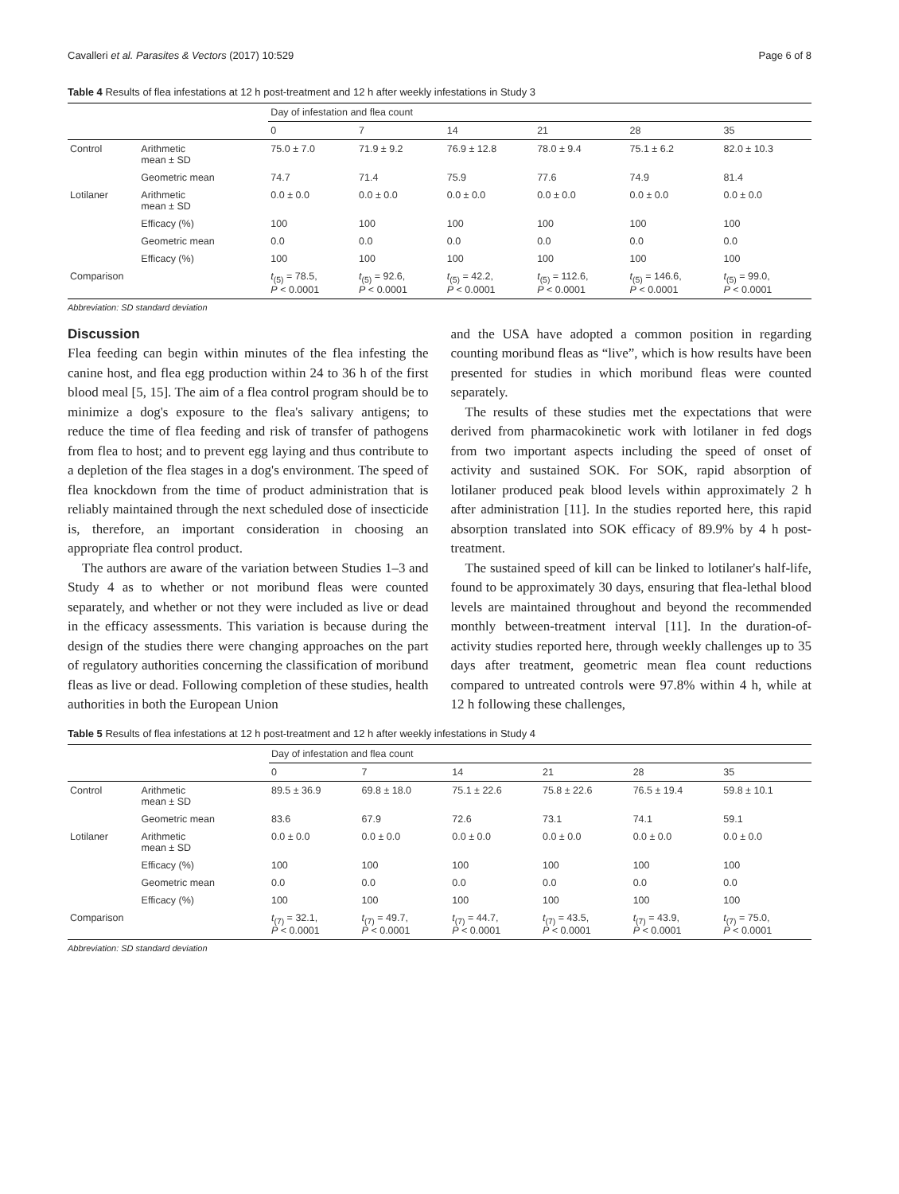Cavalleri et al. Parasites & Vectors (2017) 10:529 Page 6 of 8
Table 4 Results of flea infestations at 12 h post-treatment and 12 h after weekly infestations in Study 3
| | | Day of infestation and flea count | | | | | |
| --- | --- | --- | --- | --- | --- | --- | --- |
| | | 0 | 7 | 14 | 21 | 28 | 35 |
| Control | Arithmetic mean ± SD | 75.0 ± 7.0 | 71.9 ± 9.2 | 76.9 ± 12.8 | 78.0 ± 9.4 | 75.1 ± 6.2 | 82.0 ± 10.3 |
| | Geometric mean | 74.7 | 71.4 | 75.9 | 77.6 | 74.9 | 81.4 |
| Lotilaner | Arithmetic mean ± SD | 0.0 ± 0.0 | 0.0 ± 0.0 | 0.0 ± 0.0 | 0.0 ± 0.0 | 0.0 ± 0.0 | 0.0 ± 0.0 |
| | Efficacy (%) | 100 | 100 | 100 | 100 | 100 | 100 |
| | Geometric mean | 0.0 | 0.0 | 0.0 | 0.0 | 0.0 | 0.0 |
| | Efficacy (%) | 100 | 100 | 100 | 100 | 100 | 100 |
| Comparison | | t<sub>(5)</sub> = 78.5, P < 0.0001 | t<sub>(5)</sub> = 92.6, P < 0.0001 | t<sub>(5)</sub> = 42.2, P < 0.0001 | t<sub>(5)</sub> = 112.6, P < 0.0001 | t<sub>(5)</sub> = 146.6, P < 0.0001 | t<sub>(5)</sub> = 99.0, P < 0.0001 |
Abbreviation: SD standard deviation
Discussion
Flea feeding can begin within minutes of the flea infesting the canine host, and flea egg production within 24 to 36 h of the first blood meal [5, 15]. The aim of a flea control program should be to minimize a dog's exposure to the flea's salivary antigens; to reduce the time of flea feeding and risk of transfer of pathogens from flea to host; and to prevent egg laying and thus contribute to a depletion of the flea stages in a dog's environment. The speed of flea knockdown from the time of product administration that is reliably maintained through the next scheduled dose of insecticide is, therefore, an important consideration in choosing an appropriate flea control product.
The authors are aware of the variation between Studies 1–3 and Study 4 as to whether or not moribund fleas were counted separately, and whether or not they were included as live or dead in the efficacy assessments. This variation is because during the design of the studies there were changing approaches on the part of regulatory authorities concerning the classification of moribund fleas as live or dead. Following completion of these studies, health authorities in both the European Union
and the USA have adopted a common position in regarding counting moribund fleas as “live”, which is how results have been presented for studies in which moribund fleas were counted separately.
The results of these studies met the expectations that were derived from pharmacokinetic work with lotilaner in fed dogs from two important aspects including the speed of onset of activity and sustained SOK. For SOK, rapid absorption of lotilaner produced peak blood levels within approximately 2 h after administration [11]. In the studies reported here, this rapid absorption translated into SOK efficacy of 89.9% by 4 h post-treatment.
The sustained speed of kill can be linked to lotilaner's half-life, found to be approximately 30 days, ensuring that flea-lethal blood levels are maintained throughout and beyond the recommended monthly between-treatment interval [11]. In the duration-of-activity studies reported here, through weekly challenges up to 35 days after treatment, geometric mean flea count reductions compared to untreated controls were 97.8% within 4 h, while at 12 h following these challenges,
Table 5 Results of flea infestations at 12 h post-treatment and 12 h after weekly infestations in Study 4
| | | Day of infestation and flea count | | | | | |
| --- | --- | --- | --- | --- | --- | --- | --- |
| | | 0 | 7 | 14 | 21 | 28 | 35 |
| Control | Arithmetic mean ± SD | 89.5 ± 36.9 | 69.8 ± 18.0 | 75.1 ± 22.6 | 75.8 ± 22.6 | 76.5 ± 19.4 | 59.8 ± 10.1 |
| | Geometric mean | 83.6 | 67.9 | 72.6 | 73.1 | 74.1 | 59.1 |
| Lotilaner | Arithmetic mean ± SD | 0.0 ± 0.0 | 0.0 ± 0.0 | 0.0 ± 0.0 | 0.0 ± 0.0 | 0.0 ± 0.0 | 0.0 ± 0.0 |
| | Efficacy (%) | 100 | 100 | 100 | 100 | 100 | 100 |
| | Geometric mean | 0.0 | 0.0 | 0.0 | 0.0 | 0.0 | 0.0 |
| | Efficacy (%) | 100 | 100 | 100 | 100 | 100 | 100 |
| Comparison | | t<sub>(7)</sub> = 32.1, P < 0.0001 | t<sub>(7)</sub> = 49.7, P < 0.0001 | t<sub>(7)</sub> = 44.7, P < 0.0001 | t<sub>(7)</sub> = 43.5, P < 0.0001 | t<sub>(7)</sub> = 43.9, P < 0.0001 | t<sub>(7)</sub> = 75.0, P < 0.0001 |
Abbreviation: SD standard deviation